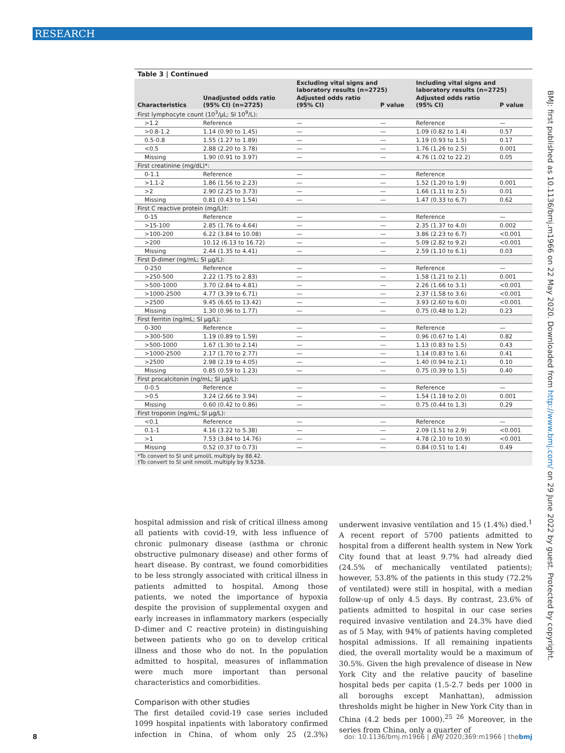RESEARCH
BMJ: first published as 10.1136/bmj.m1966 on 22 May 2020. Downloaded from http://www.bmj.com/ on 29 June 2022 by guest. Protected by copyright.
Table 3 | Continued
| | | Excluding vital signs and laboratory results (n=2725) | | Including vital signs and laboratory results (n=2725) | |
| --- | --- | --- | --- | --- | --- |
| Characteristics | Unadjusted odds ratio (95% CI) (n=2725) | Adjusted odds ratio (95% CI) | P value | Adjusted odds ratio (95% CI) | P value |
| First lymphocyte count (10<sup>3</sup>/μL; SI 10<sup>9</sup>/L): | | | | | |
| >1.2 | Reference | — | — | Reference | — |
| >0.8-1.2 | 1.14 (0.90 to 1.45) | — | — | 1.09 (0.82 to 1.4) | 0.57 |
| 0.5-0.8 | 1.55 (1.27 to 1.89) | — | — | 1.19 (0.93 to 1.5) | 0.17 |
| <0.5 | 2.88 (2.20 to 3.78) | — | — | 1.76 (1.26 to 2.5) | 0.001 |
| Missing | 1.90 (0.91 to 3.97) | — | — | 4.76 (1.02 to 22.2) | 0.05 |
| First creatinine (mg/dL)*: | | | | | |
| 0-1.1 | Reference | — | — | Reference | |
| >1.1-2 | 1.86 (1.56 to 2.23) | — | — | 1.52 (1.20 to 1.9) | 0.001 |
| >2 | 2.90 (2.25 to 3.73) | — | — | 1.66 (1.11 to 2.5) | 0.01 |
| Missing | 0.81 (0.43 to 1.54) | — | — | 1.47 (0.33 to 6.7) | 0.62 |
| First C reactive protein (mg/L)†: | | | | | |
| 0-15 | Reference | — | — | Reference | — |
| >15-100 | 2.85 (1.76 to 4.64) | — | — | 2.35 (1.37 to 4.0) | 0.002 |
| >100-200 | 6.22 (3.84 to 10.08) | — | — | 3.86 (2.23 to 6.7) | <0.001 |
| >200 | 10.12 (6.13 to 16.72) | — | — | 5.09 (2.82 to 9.2) | <0.001 |
| Missing | 2.44 (1.35 to 4.41) | — | — | 2.59 (1.10 to 6.1) | 0.03 |
| First D-dimer (ng/mL; SI μg/L): | | | | | |
| 0-250 | Reference | — | — | Reference | — |
| >250-500 | 2.22 (1.75 to 2.83) | — | — | 1.58 (1.21 to 2.1) | 0.001 |
| >500-1000 | 3.70 (2.84 to 4.81) | — | — | 2.26 (1.66 to 3.1) | <0.001 |
| >1000-2500 | 4.77 (3.39 to 6.71) | — | — | 2.37 (1.58 to 3.6) | <0.001 |
| >2500 | 9.45 (6.65 to 13.42) | — | — | 3.93 (2.60 to 6.0) | <0.001 |
| Missing | 1.30 (0.96 to 1.77) | — | — | 0.75 (0.48 to 1.2) | 0.23 |
| First ferritin (ng/mL; SI μg/L): | | | | | |
| 0-300 | Reference | — | — | Reference | — |
| >300-500 | 1.19 (0.89 to 1.59) | — | — | 0.96 (0.67 to 1.4) | 0.82 |
| >500-1000 | 1.67 (1.30 to 2.14) | — | — | 1.13 (0.83 to 1.5) | 0.43 |
| >1000-2500 | 2.17 (1.70 to 2.77) | — | — | 1.14 (0.83 to 1.6) | 0.41 |
| >2500 | 2.98 (2.19 to 4.05) | — | — | 1.40 (0.94 to 2.1) | 0.10 |
| Missing | 0.85 (0.59 to 1.23) | — | — | 0.75 (0.39 to 1.5) | 0.40 |
| First procalcitonin (ng/mL; SI μg/L): | | | | | |
| 0-0.5 | Reference | — | — | Reference | — |
| >0.5 | 3.24 (2.66 to 3.94) | — | — | 1.54 (1.18 to 2.0) | 0.001 |
| Missing | 0.60 (0.42 to 0.86) | — | — | 0.75 (0.44 to 1.3) | 0.29 |
| First troponin (ng/mL; SI μg/L): | | | | | |
| <0.1 | Reference | — | — | Reference | — |
| 0.1-1 | 4.16 (3.22 to 5.38) | — | — | 2.09 (1.51 to 2.9) | <0.001 |
| >1 | 7.53 (3.84 to 14.76) | — | — | 4.78 (2.10 to 10.9) | <0.001 |
| Missing | 0.52 (0.37 to 0.73) | — | — | 0.84 (0.51 to 1.4) | 0.49 |
*To convert to SI unit μmol/L multiply by 88.42.
†To convert to SI unit nmol/L multiply by 9.5238.
hospital admission and risk of critical illness among all patients with covid-19, with less influence of chronic pulmonary disease (asthma or chronic obstructive pulmonary disease) and other forms of heart disease. By contrast, we found comorbidities to be less strongly associated with critical illness in patients admitted to hospital. Among those patients, we noted the importance of hypoxia despite the provision of supplemental oxygen and early increases in inflammatory markers (especially D-dimer and C reactive protein) in distinguishing between patients who go on to develop critical illness and those who do not. In the population admitted to hospital, measures of inflammation were much more important than personal characteristics and comorbidities.
Comparison with other studies
The first detailed covid-19 case series included 1099 hospital inpatients with laboratory confirmed infection in China, of whom only 25 (2.3%) underwent invasive ventilation and 15 (1.4%) died.<sup>1</sup> A recent report of 5700 patients admitted to hospital from a different health system in New York City found that at least 9.7% had already died (24.5% of mechanically ventilated patients); however, 53.8% of the patients in this study (72.2% of ventilated) were still in hospital, with a median follow-up of only 4.5 days. By contrast, 23.6% of patients admitted to hospital in our case series required invasive ventilation and 24.3% have died as of 5 May, with 94% of patients having completed hospital admissions. If all remaining inpatients died, the overall mortality would be a maximum of 30.5%. Given the high prevalence of disease in New York City and the relative paucity of baseline hospital beds per capita (1.5-2.7 beds per 1000 in all boroughs except Manhattan), admission thresholds might be higher in New York City than in China (4.2 beds per 1000).<sup>25 26</sup> Moreover, in the series from China, only a quarter of
8 doi: 10.1136/bmj.m1966 | BMJ 2020;369:m1966 | thebmj